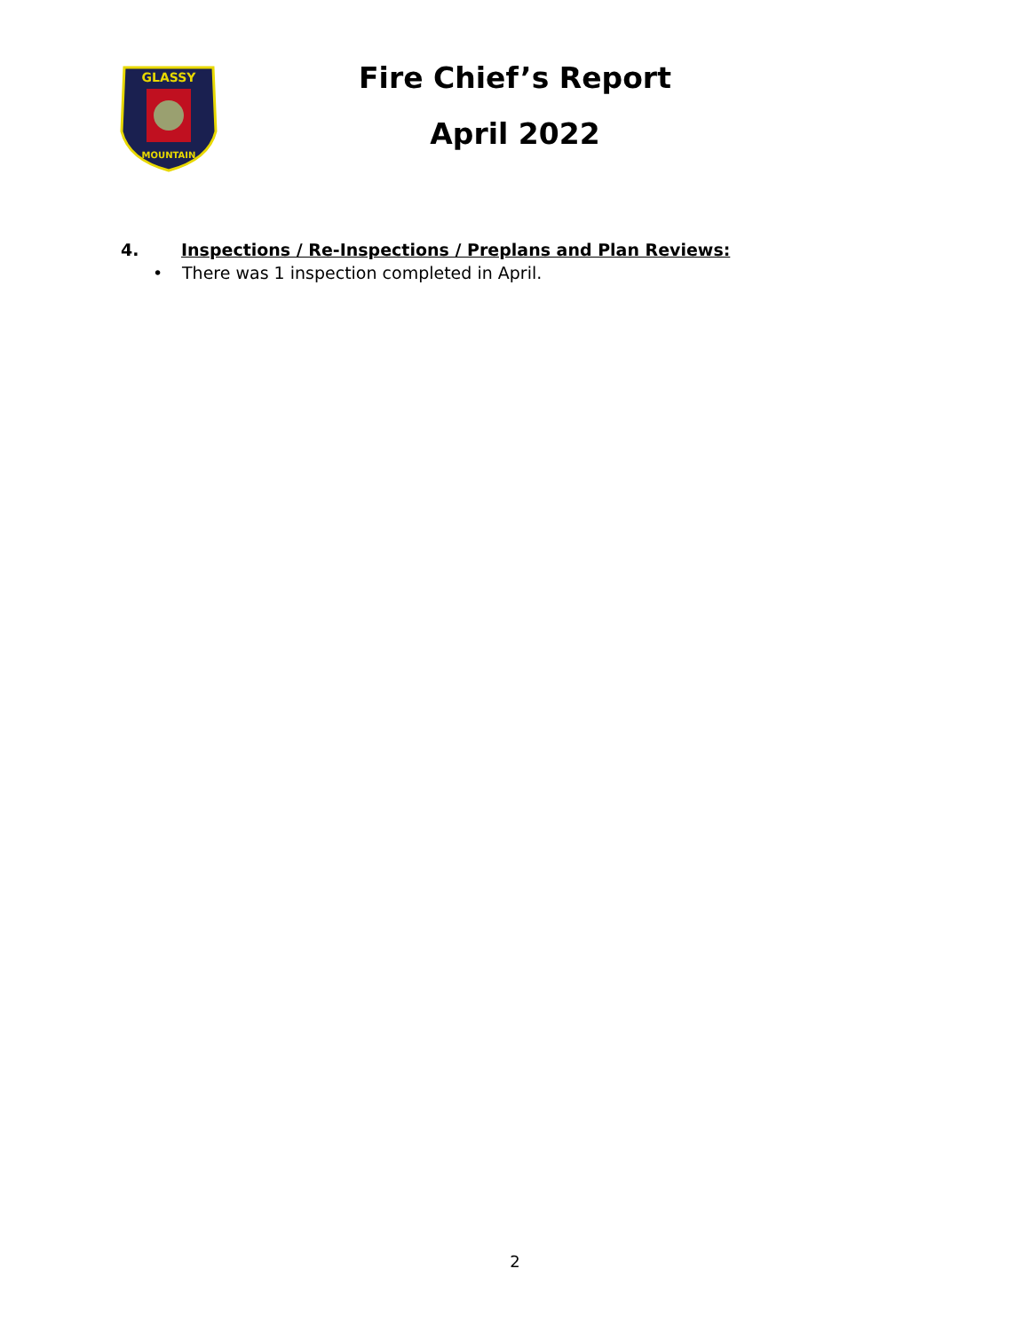GLASSY
MOUNTAIN
Fire Chief’s Report
April 2022
4. Inspections / Re-Inspections / Preplans and Plan Reviews:
• There was 1 inspection completed in April.
2